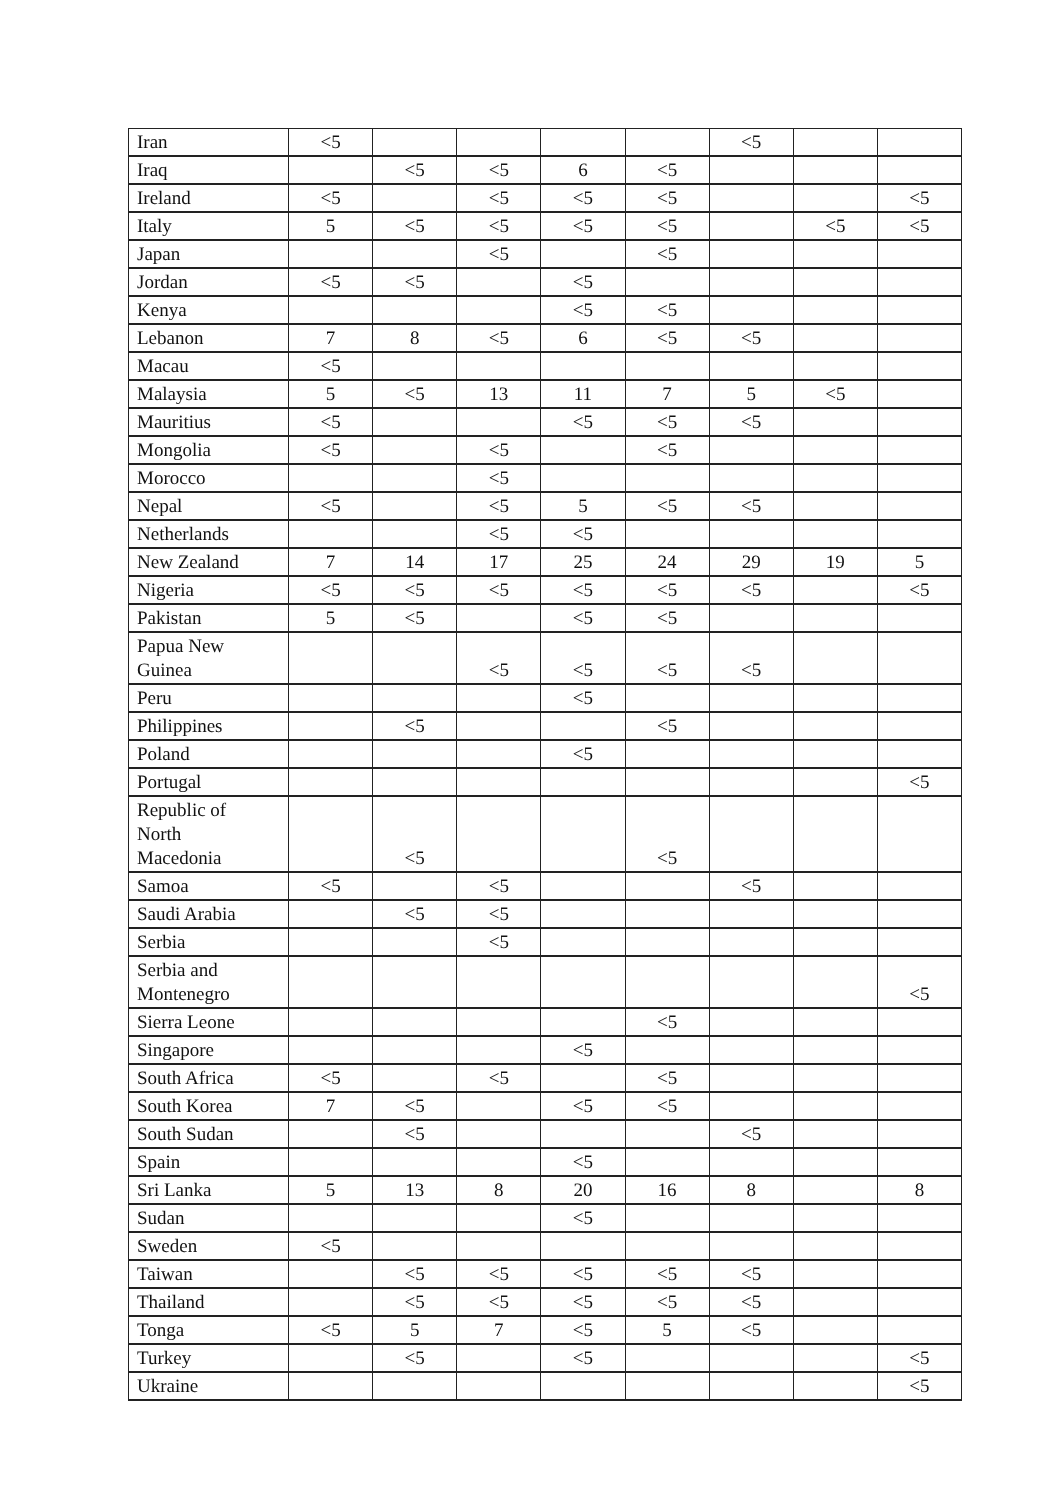| Iran | <5 | | | | | <5 | | |
| Iraq | | <5 | <5 | 6 | <5 | | | |
| Ireland | <5 | | <5 | <5 | <5 | | | <5 |
| Italy | 5 | <5 | <5 | <5 | <5 | | <5 | <5 |
| Japan | | | <5 | | <5 | | | |
| Jordan | <5 | <5 | | <5 | | | | |
| Kenya | | | | <5 | <5 | | | |
| Lebanon | 7 | 8 | <5 | 6 | <5 | <5 | | |
| Macau | <5 | | | | | | | |
| Malaysia | 5 | <5 | 13 | 11 | 7 | 5 | <5 | |
| Mauritius | <5 | | | <5 | <5 | <5 | | |
| Mongolia | <5 | | <5 | | <5 | | | |
| Morocco | | | <5 | | | | | |
| Nepal | <5 | | <5 | 5 | <5 | <5 | | |
| Netherlands | | | <5 | <5 | | | | |
| New Zealand | 7 | 14 | 17 | 25 | 24 | 29 | 19 | 5 |
| Nigeria | <5 | <5 | <5 | <5 | <5 | <5 | | <5 |
| Pakistan | 5 | <5 | | <5 | <5 | | | |
| Papua New Guinea | | | <5 | <5 | <5 | <5 | | |
| Peru | | | | <5 | | | | |
| Philippines | | <5 | | | <5 | | | |
| Poland | | | | <5 | | | | |
| Portugal | | | | | | | | <5 |
| Republic of North Macedonia | | <5 | | | <5 | | | |
| Samoa | <5 | | <5 | | | <5 | | |
| Saudi Arabia | | <5 | <5 | | | | | |
| Serbia | | | <5 | | | | | |
| Serbia and Montenegro | | | | | | | | <5 |
| Sierra Leone | | | | | <5 | | | |
| Singapore | | | | <5 | | | | |
| South Africa | <5 | | <5 | | <5 | | | |
| South Korea | 7 | <5 | | <5 | <5 | | | |
| South Sudan | | <5 | | | | <5 | | |
| Spain | | | | <5 | | | | |
| Sri Lanka | 5 | 13 | 8 | 20 | 16 | 8 | | 8 |
| Sudan | | | | <5 | | | | |
| Sweden | <5 | | | | | | | |
| Taiwan | | <5 | <5 | <5 | <5 | <5 | | |
| Thailand | | <5 | <5 | <5 | <5 | <5 | | |
| Tonga | <5 | 5 | 7 | <5 | 5 | <5 | | |
| Turkey | | <5 | | <5 | | | | <5 |
| Ukraine | | | | | | | | <5 |